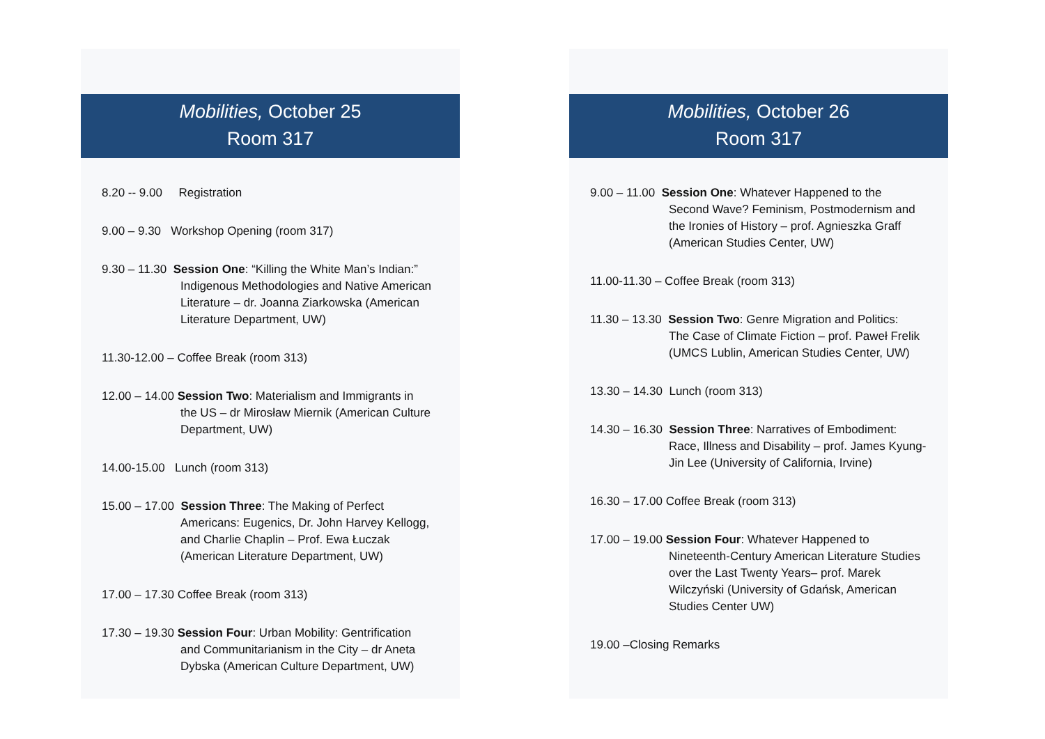Mobilities, October 25
Room 317
8.20 -- 9.00 Registration
9.00 – 9.30 Workshop Opening (room 317)
9.30 – 11.30 Session One: “Killing the White Man’s Indian:”
Indigenous Methodologies and Native American Literature – dr. Joanna Ziarkowska (American Literature Department, UW)
11.30-12.00 – Coffee Break (room 313)
12.00 – 14.00 Session Two: Materialism and Immigrants in
the US – dr Mirosław Miernik (American Culture Department, UW)
14.00-15.00 Lunch (room 313)
15.00 – 17.00 Session Three: The Making of Perfect
Americans: Eugenics, Dr. John Harvey Kellogg, and Charlie Chaplin – Prof. Ewa Łuczak (American Literature Department, UW)
17.00 – 17.30 Coffee Break (room 313)
17.30 – 19.30 Session Four: Urban Mobility: Gentrification
and Communitarianism in the City – dr Aneta Dybska (American Culture Department, UW)
Mobilities, October 26
Room 317
9.00 – 11.00 Session One: Whatever Happened to the
Second Wave? Feminism, Postmodernism and the Ironies of History – prof. Agnieszka Graff (American Studies Center, UW)
11.00-11.30 – Coffee Break (room 313)
11.30 – 13.30 Session Two: Genre Migration and Politics:
The Case of Climate Fiction – prof. Paweł Frelik (UMCS Lublin, American Studies Center, UW)
13.30 – 14.30 Lunch (room 313)
14.30 – 16.30 Session Three: Narratives of Embodiment:
Race, Illness and Disability – prof. James Kyung-Jin Lee (University of California, Irvine)
16.30 – 17.00 Coffee Break (room 313)
17.00 – 19.00 Session Four: Whatever Happened to
Nineteenth-Century American Literature Studies over the Last Twenty Years– prof. Marek Wilczyński (University of Gdańsk, American Studies Center UW)
19.00 –Closing Remarks